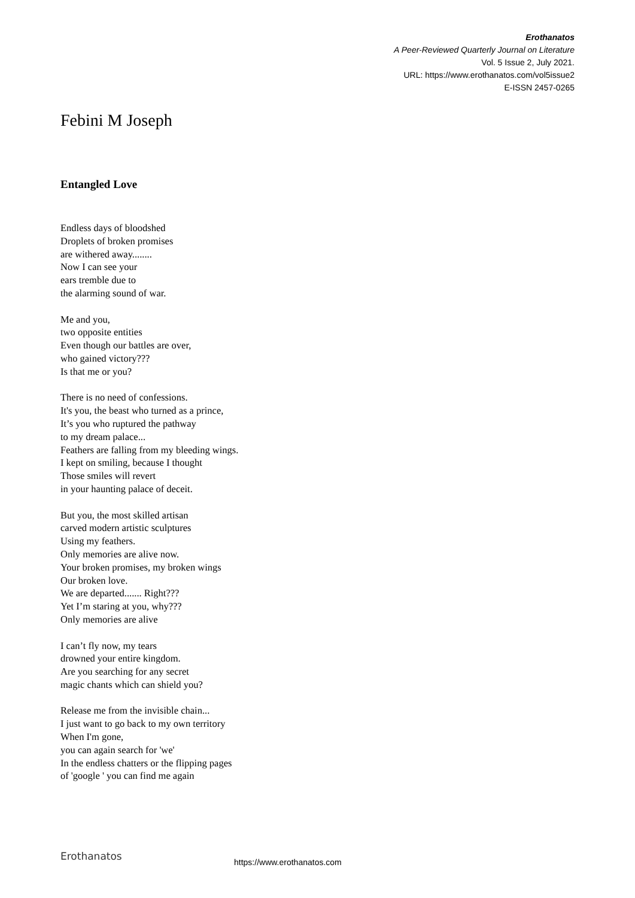Erothanatos
A Peer-Reviewed Quarterly Journal on Literature
Vol. 5 Issue 2, July 2021.
URL: https://www.erothanatos.com/vol5issue2
E-ISSN 2457-0265
Febini M Joseph
Entangled Love
Endless days of bloodshed
Droplets of broken promises
are withered away........
Now I can see your
ears tremble due to
the alarming sound of war.
Me and you,
two opposite entities
Even though our battles are over,
who gained victory???
Is that me or you?
There is no need of confessions.
It's you, the beast who turned as a prince,
It’s you who ruptured the pathway
to my dream palace...
Feathers are falling from my bleeding wings.
I kept on smiling, because I thought
Those smiles will revert
in your haunting palace of deceit.
But you, the most skilled artisan
carved modern artistic sculptures
Using my feathers.
Only memories are alive now.
Your broken promises, my broken wings
Our broken love.
We are departed....... Right???
Yet I’m staring at you, why???
Only memories are alive
I can’t fly now, my tears
drowned your entire kingdom.
Are you searching for any secret
magic chants which can shield you?
Release me from the invisible chain...
I just want to go back to my own territory
When I'm gone,
you can again search for 'we'
In the endless chatters or the flipping pages
of 'google ' you can find me again
Erothanatos
https://www.erothanatos.com